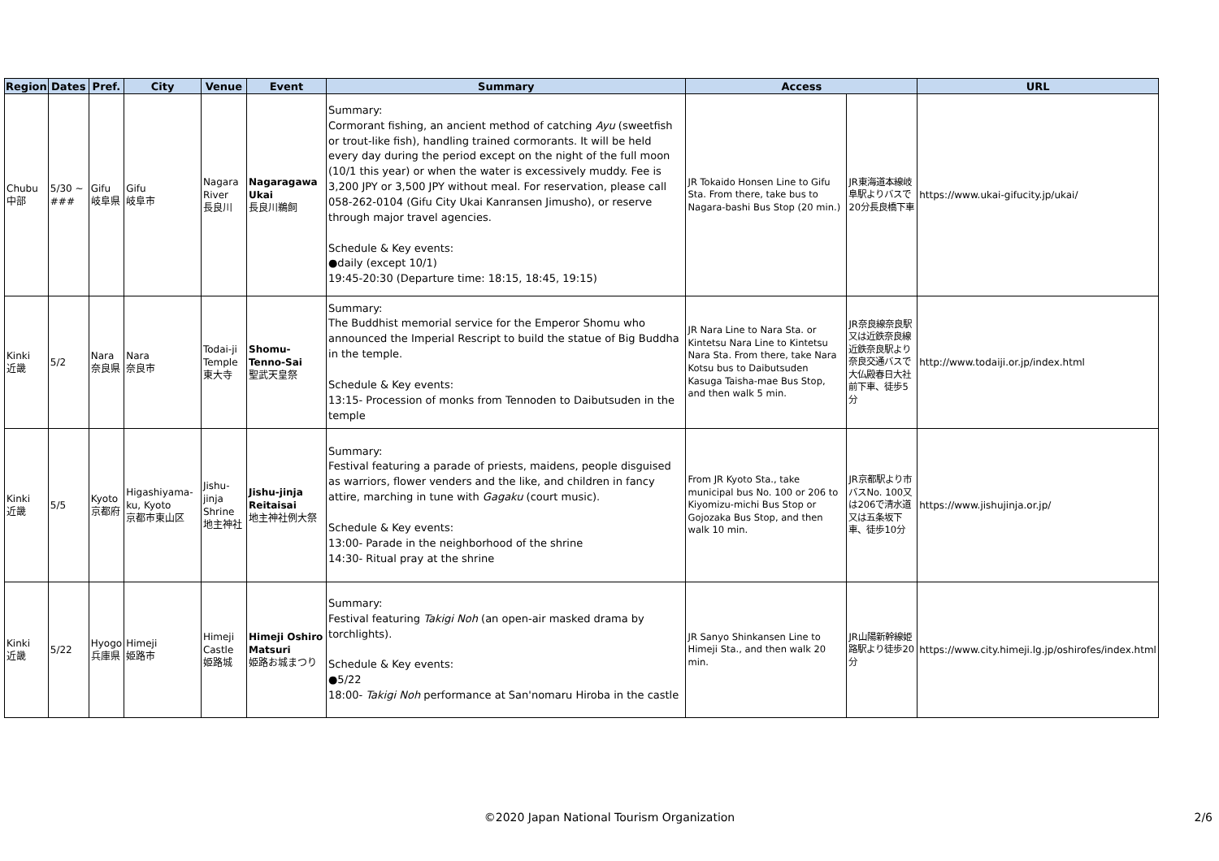| Region | Dates | Pref. | City | Venue | Event | Summary | Access | | URL |
| --- | --- | --- | --- | --- | --- | --- | --- | --- | --- |
| Chubu 中部 | 5/30 ~ ### | Gifu 岐阜県 | Gifu 岐阜市 | Nagara River 長良川 | Nagaragawa Ukai 長良川鵜飼 | Summary: Cormorant fishing, an ancient method of catching Ayu (sweetfish or trout-like fish), handling trained cormorants. It will be held every day during the period except on the night of the full moon (10/1 this year) or when the water is excessively muddy. Fee is 3,200 JPY or 3,500 JPY without meal. For reservation, please call 058-262-0104 (Gifu City Ukai Kanransen Jimusho), or reserve through major travel agencies. Schedule & Key events: ●daily (except 10/1) 19:45-20:30 (Departure time: 18:15, 18:45, 19:15) | JR Tokaido Honsen Line to Gifu Sta. From there, take bus to Nagara-bashi Bus Stop (20 min.) | JR東海道本線岐阜駅よりバスで20分長良橋下車 | https://www.ukai-gifucity.jp/ukai/ |
| Kinki 近畿 | 5/2 | Nara 奈良県 | Nara 奈良市 | Todai-ji Temple 東大寺 | Shomu-Tenno-Sai 聖武天皇祭 | Summary: The Buddhist memorial service for the Emperor Shomu who announced the Imperial Rescript to build the statue of Big Buddha in the temple. Schedule & Key events: 13:15- Procession of monks from Tennoden to Daibutsuden in the temple | JR Nara Line to Nara Sta. or Kintetsu Nara Line to Kintetsu Nara Sta. From there, take Nara Kotsu bus to Daibutsuden Kasuga Taisha-mae Bus Stop, and then walk 5 min. | JR奈良線奈良駅又は近鉄奈良線近鉄奈良駅より奈良交通バスで大仏殿春日大社前下車、徒歩5分 | http://www.todaiji.or.jp/index.html |
| Kinki 近畿 | 5/5 | Kyoto 京都府 | Higashiyama-ku, Kyoto 京都市東山区 | Jishu-jinja Shrine 地主神社 | Jishu-jinja Reitaisai 地主神社例大祭 | Summary: Festival featuring a parade of priests, maidens, people disguised as warriors, flower venders and the like, and children in fancy attire, marching in tune with Gagaku (court music). Schedule & Key events: 13:00- Parade in the neighborhood of the shrine 14:30- Ritual pray at the shrine | From JR Kyoto Sta., take municipal bus No. 100 or 206 to Kiyomizu-michi Bus Stop or Gojozaka Bus Stop, and then walk 10 min. | JR京都駅より市バスNo. 100又は206で清水道又は五条坂下車、徒歩10分 | https://www.jishujinja.or.jp/ |
| Kinki 近畿 | 5/22 | Hyogo 兵庫県 | Himeji 姫路市 | Himeji Castle 姫路城 | Himeji Oshiro Matsuri 姫路お城まつり | Summary: Festival featuring Takigi Noh (an open-air masked drama by torchlights). Schedule & Key events: ●5/22 18:00- Takigi Noh performance at San'nomaru Hiroba in the castle | JR Sanyo Shinkansen Line to Himeji Sta., and then walk 20 min. | JR山陽新幹線姫路駅より徒歩20分 | https://www.city.himeji.lg.jp/oshirofes/index.html |
©2020 Japan National Tourism Organization 2/6